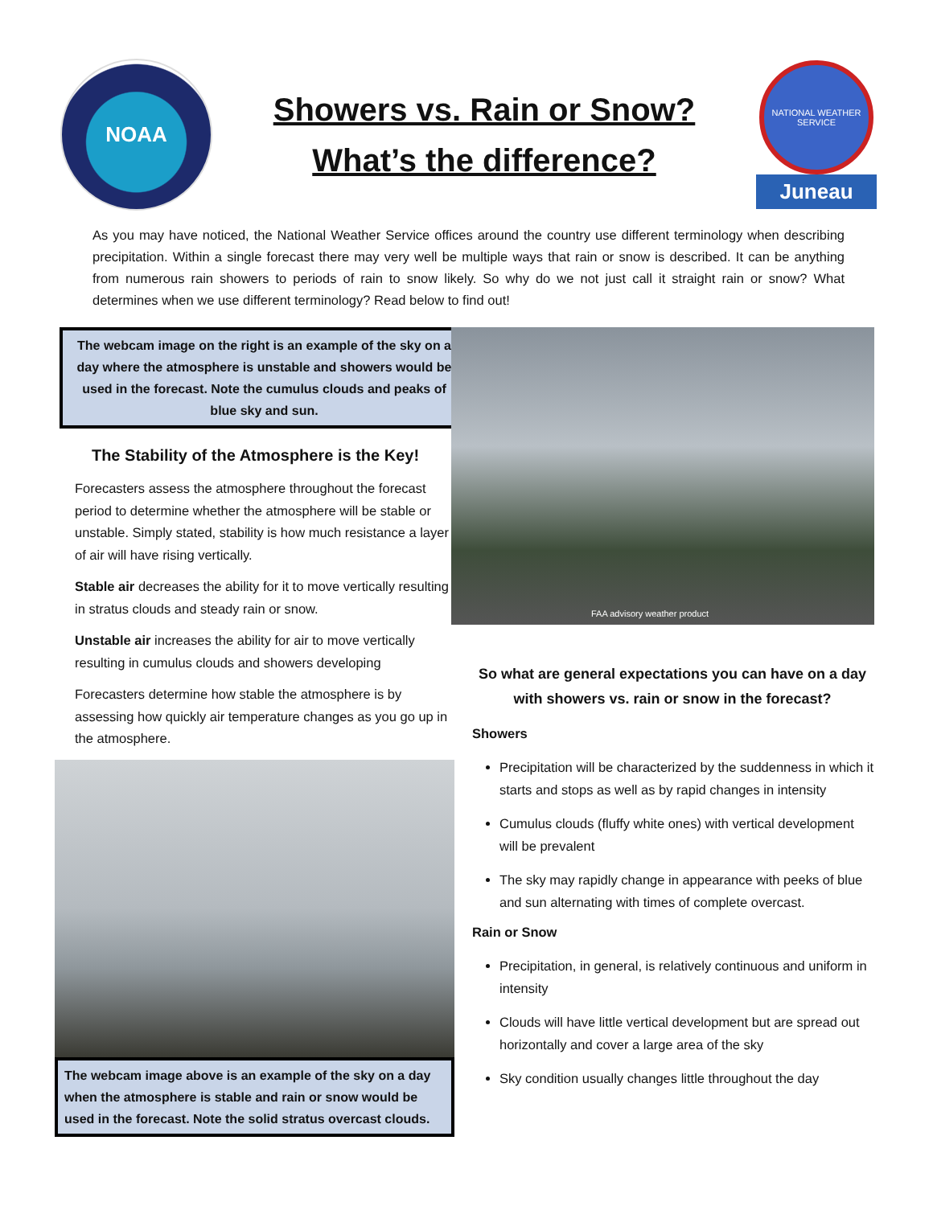NOAA
Showers vs. Rain or Snow?
What’s the difference?
NATIONAL WEATHER SERVICE
Juneau
As you may have noticed, the National Weather Service offices around the country use different terminology when describing precipitation. Within a single forecast there may very well be multiple ways that rain or snow is described. It can be anything from numerous rain showers to periods of rain to snow likely. So why do we not just call it straight rain or snow? What determines when we use different terminology? Read below to find out!
The webcam image on the right is an example of the sky on a day where the atmosphere is unstable and showers would be used in the forecast. Note the cumulus clouds and peaks of blue sky and sun.
The Stability of the Atmosphere is the Key!
Forecasters assess the atmosphere throughout the forecast period to determine whether the atmosphere will be stable or unstable. Simply stated, stability is how much resistance a layer of air will have rising vertically.
Stable air decreases the ability for it to move vertically resulting in stratus clouds and steady rain or snow.
Unstable air increases the ability for air to move vertically resulting in cumulus clouds and showers developing
Forecasters determine how stable the atmosphere is by assessing how quickly air temperature changes as you go up in the atmosphere.
The webcam image above is an example of the sky on a day when the atmosphere is stable and rain or snow would be used in the forecast. Note the solid stratus overcast clouds.
FAA advisory weather product
So what are general expectations you can have on a day with showers vs. rain or snow in the forecast?
Showers
Precipitation will be characterized by the suddenness in which it starts and stops as well as by rapid changes in intensity
Cumulus clouds (fluffy white ones) with vertical development will be prevalent
The sky may rapidly change in appearance with peeks of blue and sun alternating with times of complete overcast.
Rain or Snow
Precipitation, in general, is relatively continuous and uniform in intensity
Clouds will have little vertical development but are spread out horizontally and cover a large area of the sky
Sky condition usually changes little throughout the day